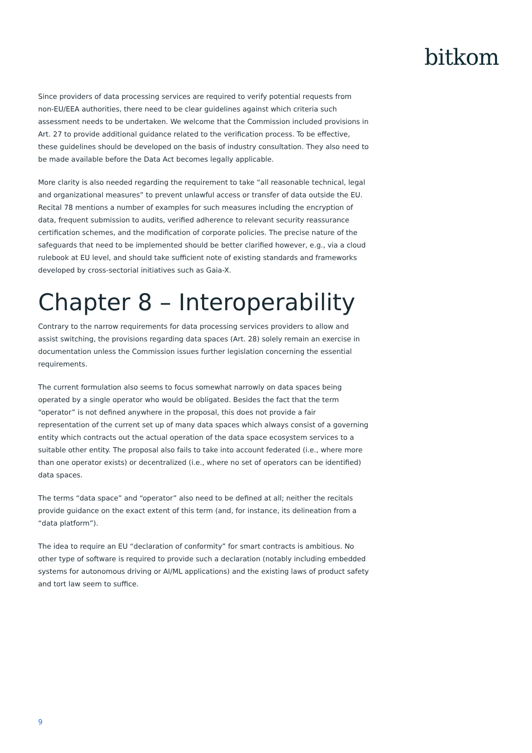bitkom
Since providers of data processing services are required to verify potential requests from non-EU/EEA authorities, there need to be clear guidelines against which criteria such assessment needs to be undertaken. We welcome that the Commission included provisions in Art. 27 to provide additional guidance related to the verification process. To be effective, these guidelines should be developed on the basis of industry consultation. They also need to be made available before the Data Act becomes legally applicable.
More clarity is also needed regarding the requirement to take “all reasonable technical, legal and organizational measures” to prevent unlawful access or transfer of data outside the EU. Recital 78 mentions a number of examples for such measures including the encryption of data, frequent submission to audits, verified adherence to relevant security reassurance certification schemes, and the modification of corporate policies. The precise nature of the safeguards that need to be implemented should be better clarified however, e.g., via a cloud rulebook at EU level, and should take sufficient note of existing standards and frameworks developed by cross-sectorial initiatives such as Gaia-X.
Chapter 8 – Interoperability
Contrary to the narrow requirements for data processing services providers to allow and assist switching, the provisions regarding data spaces (Art. 28) solely remain an exercise in documentation unless the Commission issues further legislation concerning the essential requirements.
The current formulation also seems to focus somewhat narrowly on data spaces being operated by a single operator who would be obligated. Besides the fact that the term “operator” is not defined anywhere in the proposal, this does not provide a fair representation of the current set up of many data spaces which always consist of a governing entity which contracts out the actual operation of the data space ecosystem services to a suitable other entity. The proposal also fails to take into account federated (i.e., where more than one operator exists) or decentralized (i.e., where no set of operators can be identified) data spaces.
The terms “data space” and “operator” also need to be defined at all; neither the recitals provide guidance on the exact extent of this term (and, for instance, its delineation from a “data platform”).
The idea to require an EU “declaration of conformity” for smart contracts is ambitious. No other type of software is required to provide such a declaration (notably including embedded systems for autonomous driving or AI/ML applications) and the existing laws of product safety and tort law seem to suffice.
9